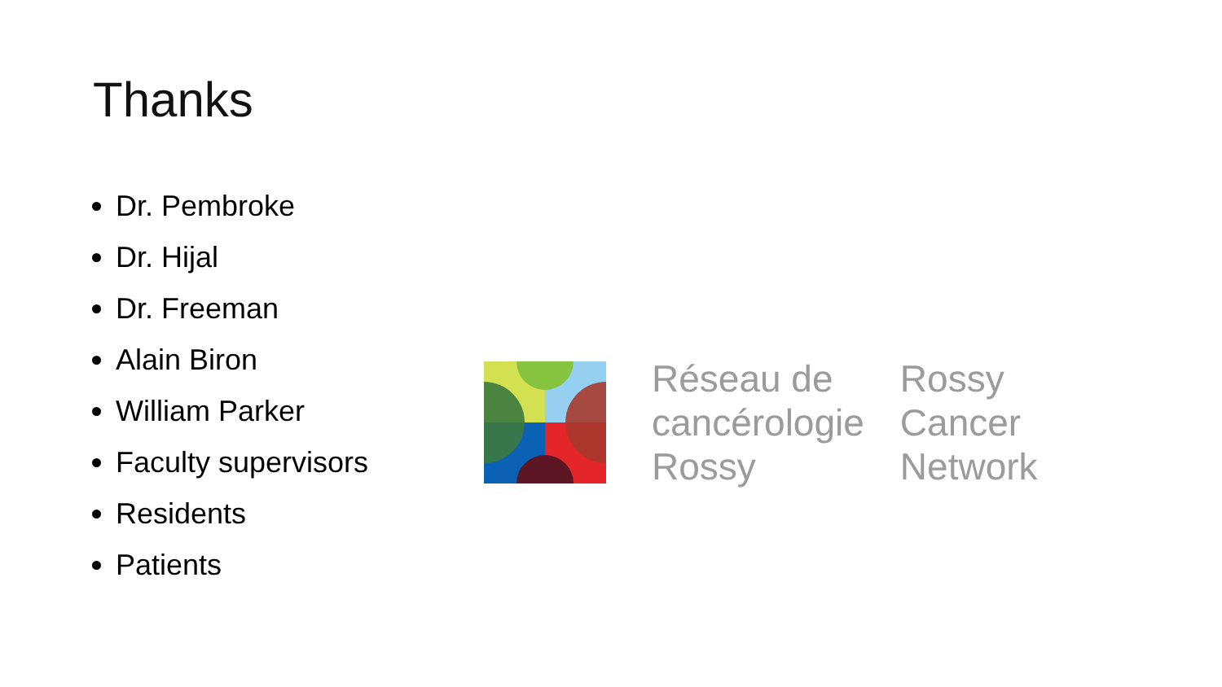Thanks
Dr. Pembroke
Dr. Hijal
Dr. Freeman
Alain Biron
William Parker
Faculty supervisors
Residents
Patients
Réseau de
cancérologie
Rossy
Rossy
Cancer
Network